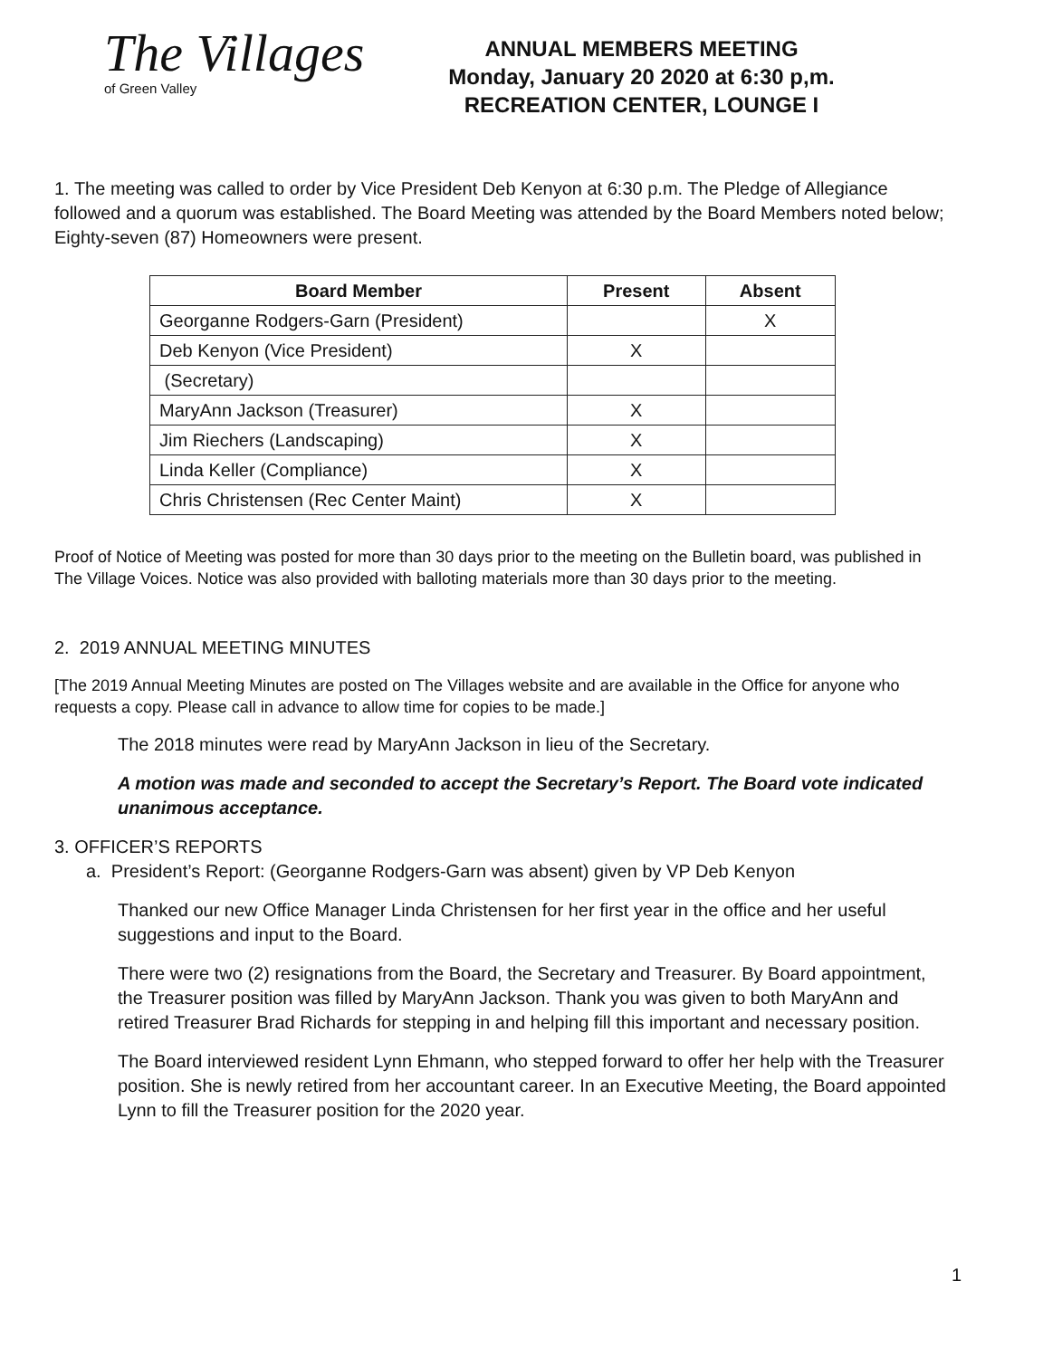The Villages
of Green Valley
ANNUAL MEMBERS MEETING
Monday, January 20 2020 at 6:30 p,m.
RECREATION CENTER, LOUNGE I
1. The meeting was called to order by Vice President Deb Kenyon at 6:30 p.m. The Pledge of Allegiance followed and a quorum was established. The Board Meeting was attended by the Board Members noted below; Eighty-seven (87) Homeowners were present.
| Board Member | Present | Absent |
| --- | --- | --- |
| Georganne Rodgers-Garn (President) | | X |
| Deb Kenyon (Vice President) | X | |
| (Secretary) | | |
| MaryAnn Jackson (Treasurer) | X | |
| Jim Riechers (Landscaping) | X | |
| Linda Keller (Compliance) | X | |
| Chris Christensen (Rec Center Maint) | X | |
Proof of Notice of Meeting was posted for more than 30 days prior to the meeting on the Bulletin board, was published in The Village Voices. Notice was also provided with balloting materials more than 30 days prior to the meeting.
2. 2019 ANNUAL MEETING MINUTES
[The 2019 Annual Meeting Minutes are posted on The Villages website and are available in the Office for anyone who requests a copy. Please call in advance to allow time for copies to be made.]
The 2018 minutes were read by MaryAnn Jackson in lieu of the Secretary.
A motion was made and seconded to accept the Secretary’s Report. The Board vote indicated unanimous acceptance.
3. OFFICER’S REPORTS
a. President’s Report: (Georganne Rodgers-Garn was absent) given by VP Deb Kenyon
Thanked our new Office Manager Linda Christensen for her first year in the office and her useful suggestions and input to the Board.
There were two (2) resignations from the Board, the Secretary and Treasurer. By Board appointment, the Treasurer position was filled by MaryAnn Jackson. Thank you was given to both MaryAnn and retired Treasurer Brad Richards for stepping in and helping fill this important and necessary position.
The Board interviewed resident Lynn Ehmann, who stepped forward to offer her help with the Treasurer position. She is newly retired from her accountant career. In an Executive Meeting, the Board appointed Lynn to fill the Treasurer position for the 2020 year.
1